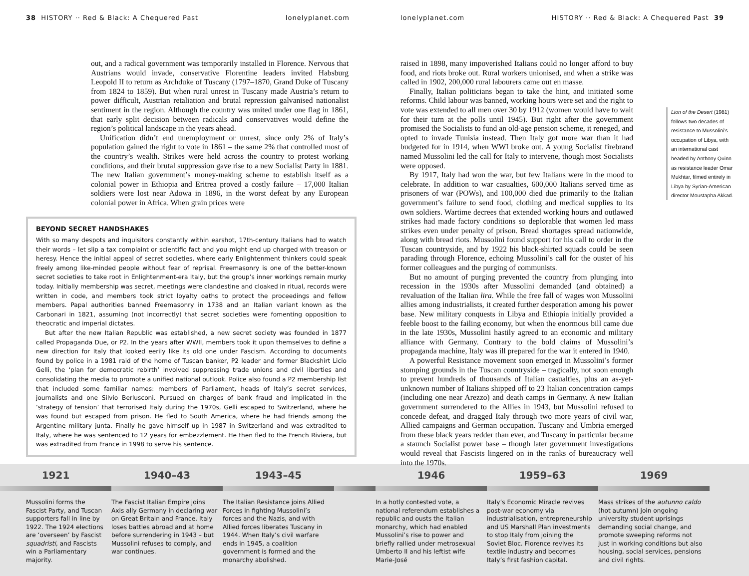38 HISTORY ·· Red & Black: A Chequered Past lonelyplanet.com
out, and a radical government was temporarily installed in Florence. Nervous that Austrians would invade, conservative Florentine leaders invited Habsburg Leopold II to return as Archduke of Tuscany (1797–1870, Grand Duke of Tuscany from 1824 to 1859). But when rural unrest in Tuscany made Austria’s return to power difficult, Austrian retaliation and brutal repression galvanised nationalist sentiment in the region. Although the country was united under one flag in 1861, that early split decision between radicals and conservatives would define the region’s political landscape in the years ahead.
Unification didn’t end unemployment or unrest, since only 2% of Italy’s population gained the right to vote in 1861 – the same 2% that controlled most of the country’s wealth. Strikes were held across the country to protest working conditions, and their brutal suppression gave rise to a new Socialist Party in 1881. The new Italian government’s money-making scheme to establish itself as a colonial power in Ethiopia and Eritrea proved a costly failure – 17,000 Italian soldiers were lost near Adowa in 1896, in the worst defeat by any European colonial power in Africa. When grain prices were
BEYOND SECRET HANDSHAKES
With so many despots and inquisitors constantly within earshot, 17th-century Italians had to watch their words – let slip a tax complaint or scientific fact and you might end up charged with treason or heresy. Hence the initial appeal of secret societies, where early Enlightenment thinkers could speak freely among like-minded people without fear of reprisal. Freemasonry is one of the better-known secret societies to take root in Enlightenment-era Italy, but the group’s inner workings remain murky today. Initially membership was secret, meetings were clandestine and cloaked in ritual, records were written in code, and members took strict loyalty oaths to protect the proceedings and fellow members. Papal authorities banned Freemasonry in 1738 and an Italian variant known as the Carbonari in 1821, assuming (not incorrectly) that secret societies were fomenting opposition to theocratic and imperial dictates.
But after the new Italian Republic was established, a new secret society was founded in 1877 called Propaganda Due, or P2. In the years after WWII, members took it upon themselves to define a new direction for Italy that looked eerily like its old one under Fascism. According to documents found by police in a 1981 raid of the home of Tuscan banker, P2 leader and former Blackshirt Licio Gelli, the ‘plan for democratic rebirth’ involved suppressing trade unions and civil liberties and consolidating the media to promote a unified national outlook. Police also found a P2 membership list that included some familiar names: members of Parliament, heads of Italy’s secret services, journalists and one Silvio Berlusconi. Pursued on charges of bank fraud and implicated in the ‘strategy of tension’ that terrorised Italy during the 1970s, Gelli escaped to Switzerland, where he was found but escaped from prison. He fled to South America, where he had friends among the Argentine military junta. Finally he gave himself up in 1987 in Switzerland and was extradited to Italy, where he was sentenced to 12 years for embezzlement. He then fled to the French Riviera, but was extradited from France in 1998 to serve his sentence.
lonelyplanet.com HISTORY ·· Red & Black: A Chequered Past 39
raised in 1898, many impoverished Italians could no longer afford to buy food, and riots broke out. Rural workers unionised, and when a strike was called in 1902, 200,000 rural labourers came out en masse.
Finally, Italian politicians began to take the hint, and initiated some reforms. Child labour was banned, working hours were set and the right to vote was extended to all men over 30 by 1912 (women would have to wait for their turn at the polls until 1945). But right after the government promised the Socialists to fund an old-age pension scheme, it reneged, and opted to invade Tunisia instead. Then Italy got more war than it had budgeted for in 1914, when WWI broke out. A young Socialist firebrand named Mussolini led the call for Italy to intervene, though most Socialists were opposed.
By 1917, Italy had won the war, but few Italians were in the mood to celebrate. In addition to war casualties, 600,000 Italians served time as prisoners of war (POWs), and 100,000 died due primarily to the Italian government’s failure to send food, clothing and medical supplies to its own soldiers. Wartime decrees that extended working hours and outlawed strikes had made factory conditions so deplorable that women led mass strikes even under penalty of prison. Bread shortages spread nationwide, along with bread riots. Mussolini found support for his call to order in the Tuscan countryside, and by 1922 his black-shirted squads could be seen parading through Florence, echoing Mussolini’s call for the ouster of his former colleagues and the purging of communists.
But no amount of purging prevented the country from plunging into recession in the 1930s after Mussolini demanded (and obtained) a revaluation of the Italian lira. While the free fall of wages won Mussolini allies among industrialists, it created further desperation among his power base. New military conquests in Libya and Ethiopia initially provided a feeble boost to the failing economy, but when the enormous bill came due in the late 1930s, Mussolini hastily agreed to an economic and military alliance with Germany. Contrary to the bold claims of Mussolini’s propaganda machine, Italy was ill prepared for the war it entered in 1940.
A powerful Resistance movement soon emerged in Mussolini’s former stomping grounds in the Tuscan countryside – tragically, not soon enough to prevent hundreds of thousands of Italian casualties, plus an as-yet-unknown number of Italians shipped off to 23 Italian concentration camps (including one near Arezzo) and death camps in Germany. A new Italian government surrendered to the Allies in 1943, but Mussolini refused to concede defeat, and dragged Italy through two more years of civil war, Allied campaigns and German occupation. Tuscany and Umbria emerged from these black years redder than ever, and Tuscany in particular became a staunch Socialist power base – though later government investigations would reveal that Fascists lingered on in the ranks of bureaucracy well into the 1970s.
Lion of the Desert (1981) follows two decades of resistance to Mussolini’s occupation of Libya, with an international cast headed by Anthony Quinn as resistance leader Omar Mukhtar, filmed entirely in Libya by Syrian-American director Moustapha Akkad.
1921
Mussolini forms the Fascist Party, and Tuscan supporters fall in line by 1922. The 1924 elections are ‘overseen’ by Fascist squadristi, and Fascists win a Parliamentary majority.
1940–43
The Fascist Italian Empire joins Axis ally Germany in declaring war on Great Britain and France. Italy loses battles abroad and at home before surrendering in 1943 – but Mussolini refuses to comply, and war continues.
1943–45
The Italian Resistance joins Allied Forces in fighting Mussolini’s forces and the Nazis, and with Allied forces liberates Tuscany in 1944. When Italy’s civil warfare ends in 1945, a coalition government is formed and the monarchy abolished.
1946
In a hotly contested vote, a national referendum establishes a republic and ousts the Italian monarchy, which had enabled Mussolini’s rise to power and briefly rallied under metrosexual Umberto II and his leftist wife Marie-José
1959–63
Italy’s Economic Miracle revives post-war economy via industrialisation, entrepreneurship and US Marshall Plan investments to stop Italy from joining the Soviet Bloc. Florence revives its textile industry and becomes Italy’s first fashion capital.
1969
Mass strikes of the autunno caldo (hot autumn) join ongoing university student uprisings demanding social change, and promote sweeping reforms not just in working conditions but also housing, social services, pensions and civil rights.